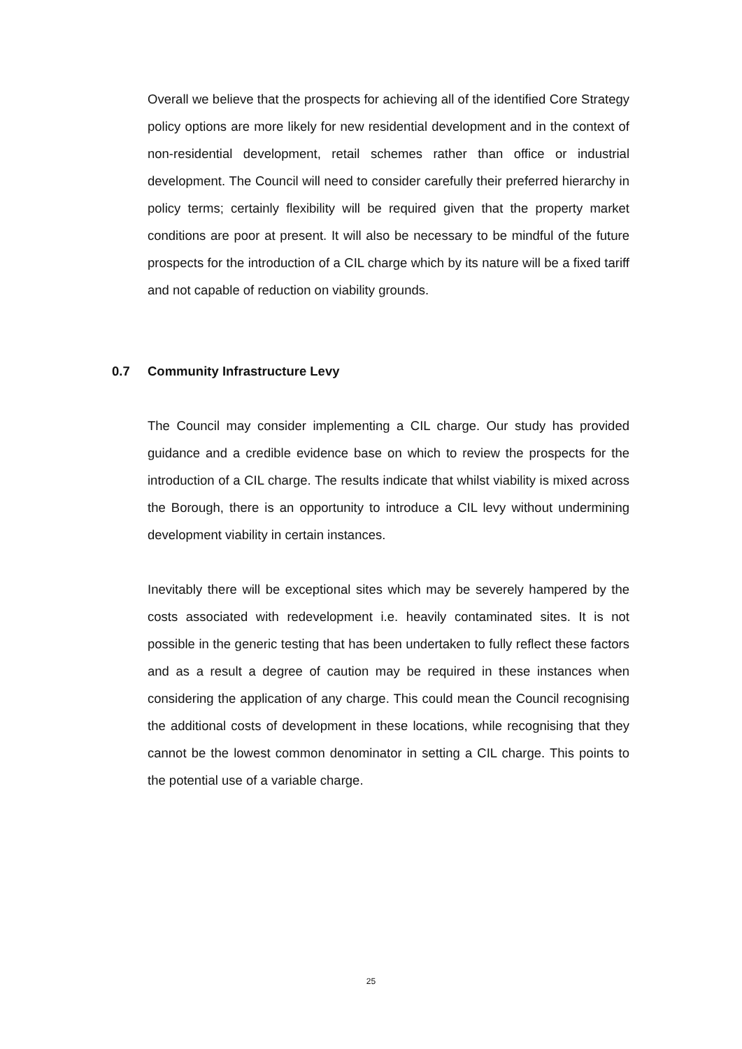Overall we believe that the prospects for achieving all of the identified Core Strategy policy options are more likely for new residential development and in the context of non-residential development, retail schemes rather than office or industrial development. The Council will need to consider carefully their preferred hierarchy in policy terms; certainly flexibility will be required given that the property market conditions are poor at present. It will also be necessary to be mindful of the future prospects for the introduction of a CIL charge which by its nature will be a fixed tariff and not capable of reduction on viability grounds.
0.7 Community Infrastructure Levy
The Council may consider implementing a CIL charge. Our study has provided guidance and a credible evidence base on which to review the prospects for the introduction of a CIL charge. The results indicate that whilst viability is mixed across the Borough, there is an opportunity to introduce a CIL levy without undermining development viability in certain instances.
Inevitably there will be exceptional sites which may be severely hampered by the costs associated with redevelopment i.e. heavily contaminated sites. It is not possible in the generic testing that has been undertaken to fully reflect these factors and as a result a degree of caution may be required in these instances when considering the application of any charge. This could mean the Council recognising the additional costs of development in these locations, while recognising that they cannot be the lowest common denominator in setting a CIL charge. This points to the potential use of a variable charge.
25